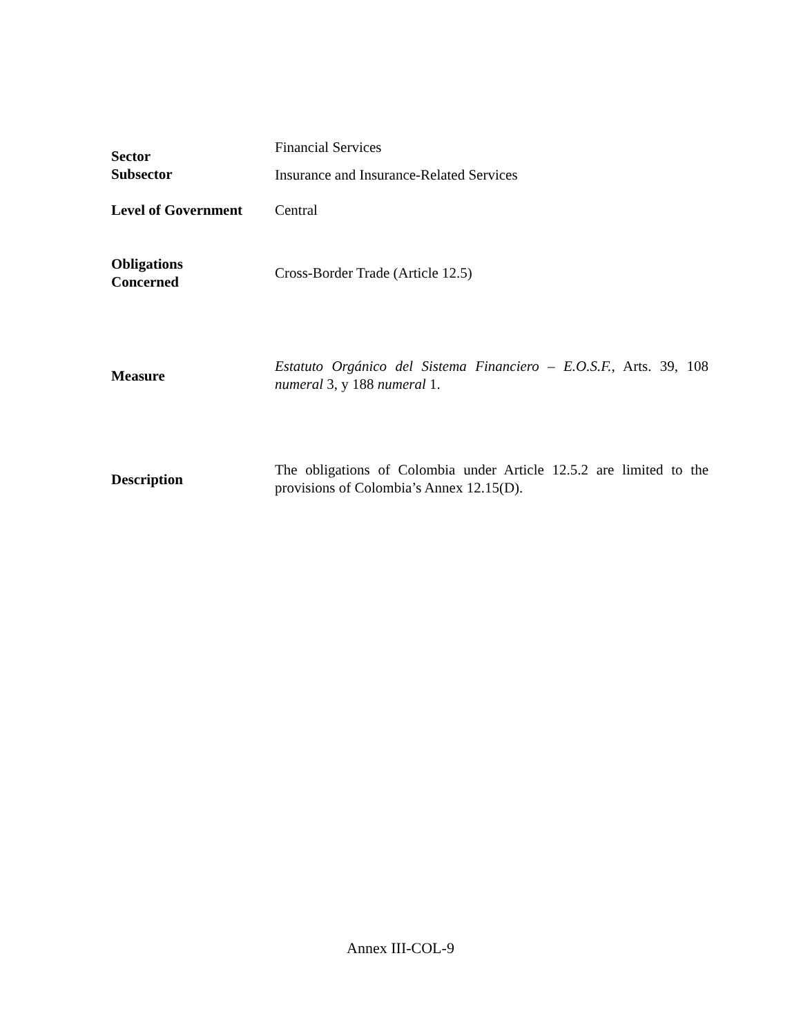Sector
Subsector
Financial Services
Insurance and Insurance-Related Services
Level of Government
Central
Obligations
Concerned
Cross-Border Trade (Article 12.5)
Measure
Estatuto Orgánico del Sistema Financiero – E.O.S.F., Arts. 39, 108 numeral 3, y 188 numeral 1.
Description
The obligations of Colombia under Article 12.5.2 are limited to the provisions of Colombia’s Annex 12.15(D).
Annex III-COL-9